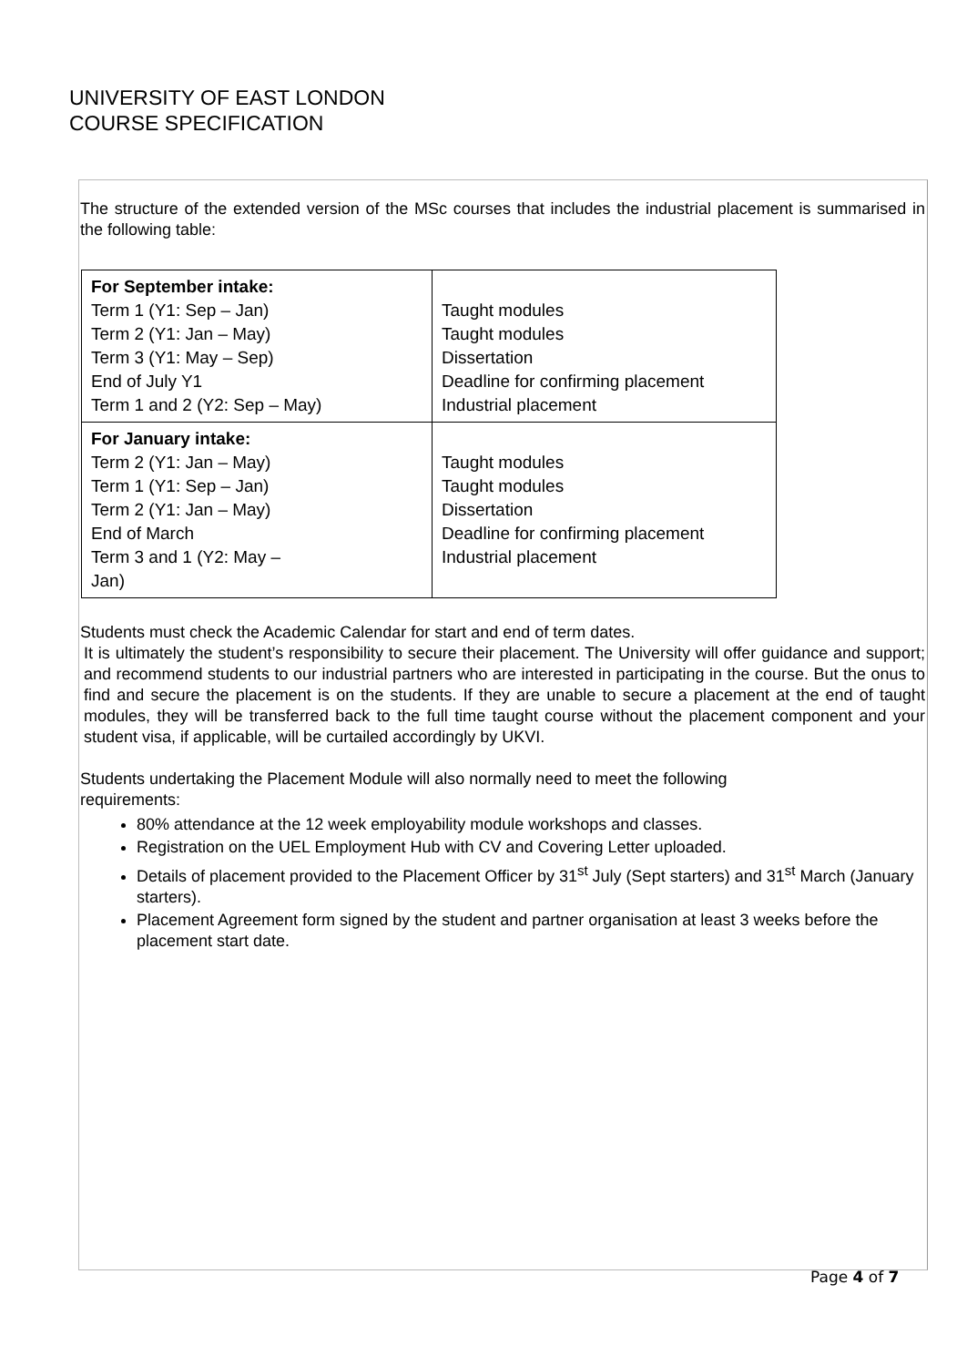UNIVERSITY OF EAST LONDON
COURSE SPECIFICATION
The structure of the extended version of the MSc courses that includes the industrial placement is summarised in the following table:
| For September intake: Term 1 (Y1: Sep – Jan) Term 2 (Y1: Jan – May) Term 3 (Y1: May – Sep) End of July Y1 Term 1 and 2 (Y2: Sep – May) | Taught modules Taught modules Dissertation Deadline for confirming placement Industrial placement |
| For January intake: Term 2 (Y1: Jan – May) Term 1 (Y1: Sep – Jan) Term 2 (Y1: Jan – May) End of March Term 3 and 1 (Y2: May – Jan) | Taught modules Taught modules Dissertation Deadline for confirming placement Industrial placement |
Students must check the Academic Calendar for start and end of term dates.
It is ultimately the student’s responsibility to secure their placement. The University will offer guidance and support; and recommend students to our industrial partners who are interested in participating in the course. But the onus to find and secure the placement is on the students. If they are unable to secure a placement at the end of taught modules, they will be transferred back to the full time taught course without the placement component and your student visa, if applicable, will be curtailed accordingly by UKVI.
Students undertaking the Placement Module will also normally need to meet the following
requirements:
80% attendance at the 12 week employability module workshops and classes.
Registration on the UEL Employment Hub with CV and Covering Letter uploaded.
Details of placement provided to the Placement Officer by 31<sup>st</sup> July (Sept starters) and 31<sup>st</sup> March (January starters).
Placement Agreement form signed by the student and partner organisation at least 3 weeks before the placement start date.
Page 4 of 7